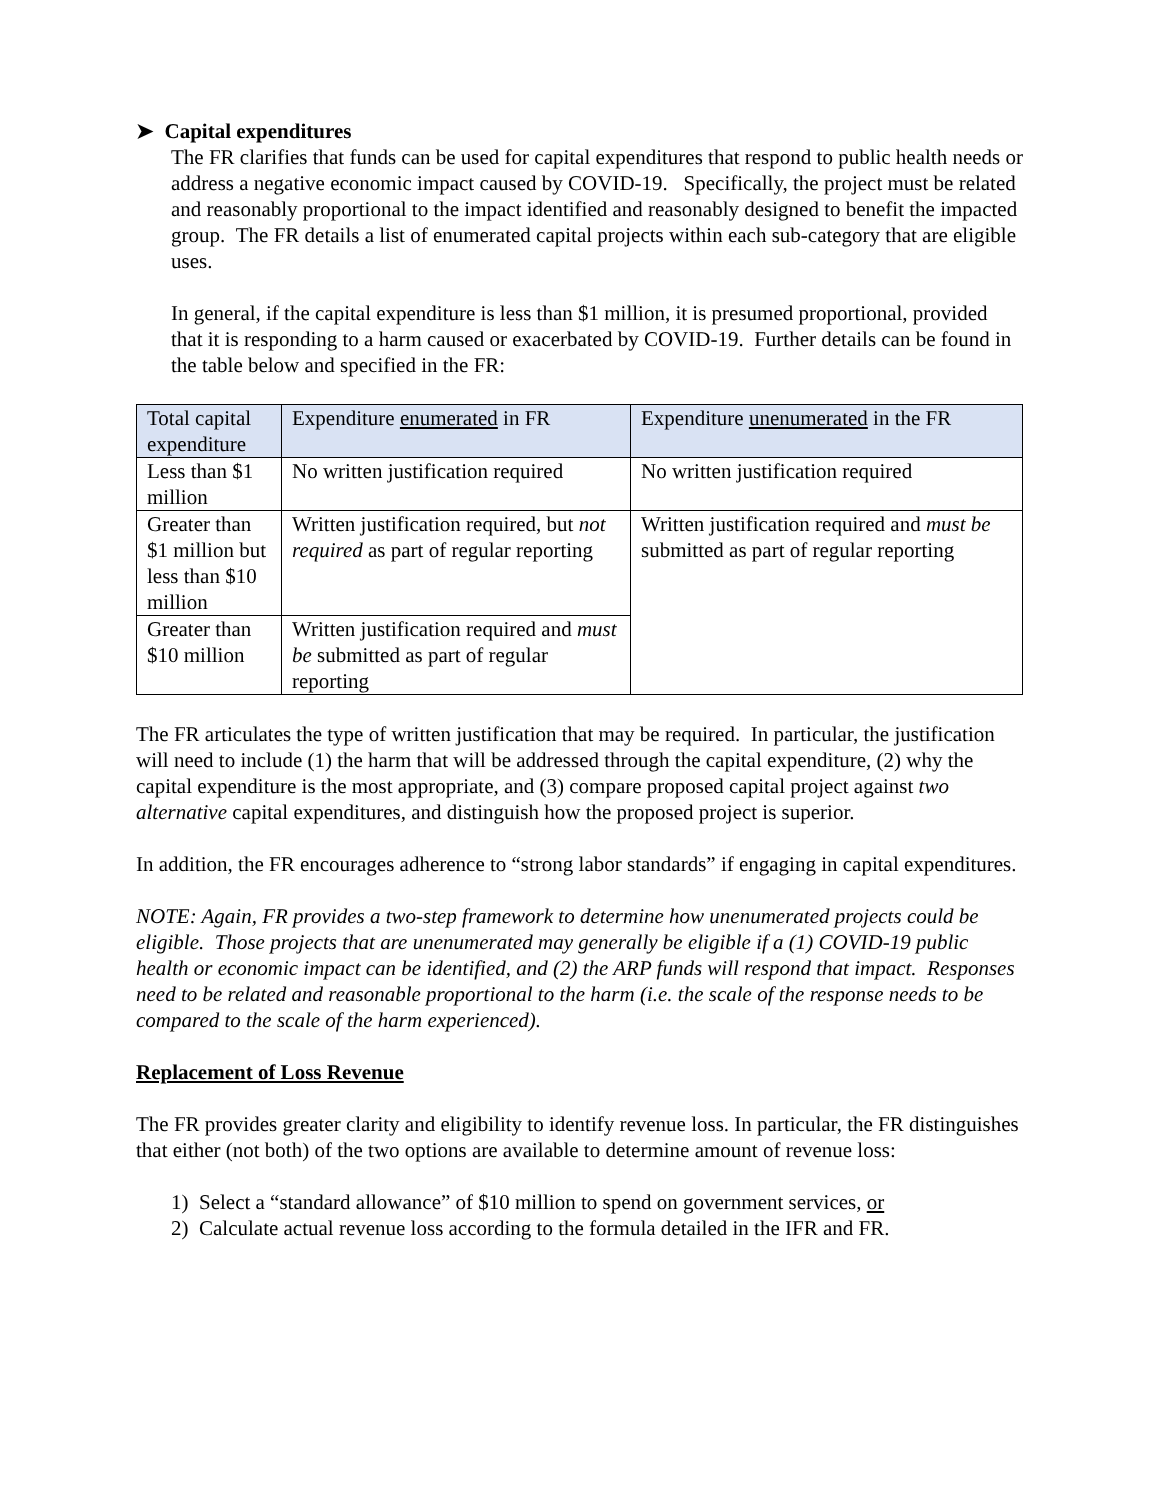➤ Capital expenditures
The FR clarifies that funds can be used for capital expenditures that respond to public health needs or address a negative economic impact caused by COVID-19. Specifically, the project must be related and reasonably proportional to the impact identified and reasonably designed to benefit the impacted group. The FR details a list of enumerated capital projects within each sub-category that are eligible uses.
In general, if the capital expenditure is less than $1 million, it is presumed proportional, provided that it is responding to a harm caused or exacerbated by COVID-19. Further details can be found in the table below and specified in the FR:
| Total capital expenditure | Expenditure enumerated in FR | Expenditure unenumerated in the FR |
| Less than $1 million | No written justification required | No written justification required |
| Greater than $1 million but less than $10 million | Written justification required, but not required as part of regular reporting | Written justification required and must be submitted as part of regular reporting |
| Greater than $10 million | Written justification required and must be submitted as part of regular reporting | |
The FR articulates the type of written justification that may be required. In particular, the justification will need to include (1) the harm that will be addressed through the capital expenditure, (2) why the capital expenditure is the most appropriate, and (3) compare proposed capital project against two alternative capital expenditures, and distinguish how the proposed project is superior.
In addition, the FR encourages adherence to “strong labor standards” if engaging in capital expenditures.
NOTE: Again, FR provides a two-step framework to determine how unenumerated projects could be eligible. Those projects that are unenumerated may generally be eligible if a (1) COVID-19 public health or economic impact can be identified, and (2) the ARP funds will respond that impact. Responses need to be related and reasonable proportional to the harm (i.e. the scale of the response needs to be compared to the scale of the harm experienced).
Replacement of Loss Revenue
The FR provides greater clarity and eligibility to identify revenue loss. In particular, the FR distinguishes that either (not both) of the two options are available to determine amount of revenue loss:
1) Select a “standard allowance” of $10 million to spend on government services, or
2) Calculate actual revenue loss according to the formula detailed in the IFR and FR.